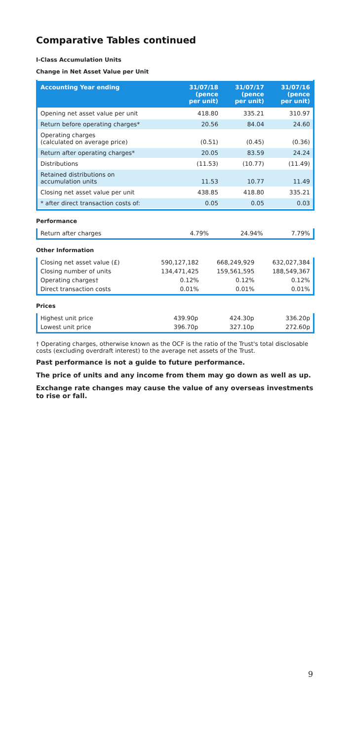Comparative Tables continued
I-Class Accumulation Units
Change in Net Asset Value per Unit
| Accounting Year ending | 31/07/18 (pence per unit) | 31/07/17 (pence per unit) | 31/07/16 (pence per unit) |
| --- | --- | --- | --- |
| Opening net asset value per unit | 418.80 | 335.21 | 310.97 |
| Return before operating charges* | 20.56 | 84.04 | 24.60 |
| Operating charges (calculated on average price) | (0.51) | (0.45) | (0.36) |
| Return after operating charges* | 20.05 | 83.59 | 24.24 |
| Distributions | (11.53) | (10.77) | (11.49) |
| Retained distributions on accumulation units | 11.53 | 10.77 | 11.49 |
| Closing net asset value per unit | 438.85 | 418.80 | 335.21 |
| * after direct transaction costs of: | 0.05 | 0.05 | 0.03 |
Performance
| Return after charges | 4.79% | 24.94% | 7.79% |
Other Information
| Closing net asset value (£) | 590,127,182 | 668,249,929 | 632,027,384 |
| Closing number of units | 134,471,425 | 159,561,595 | 188,549,367 |
| Operating charges† | 0.12% | 0.12% | 0.12% |
| Direct transaction costs | 0.01% | 0.01% | 0.01% |
Prices
| Highest unit price | 439.90p | 424.30p | 336.20p |
| Lowest unit price | 396.70p | 327.10p | 272.60p |
† Operating charges, otherwise known as the OCF is the ratio of the Trust's total disclosable costs (excluding overdraft interest) to the average net assets of the Trust.
Past performance is not a guide to future performance.
The price of units and any income from them may go down as well as up.
Exchange rate changes may cause the value of any overseas investments to rise or fall.
9